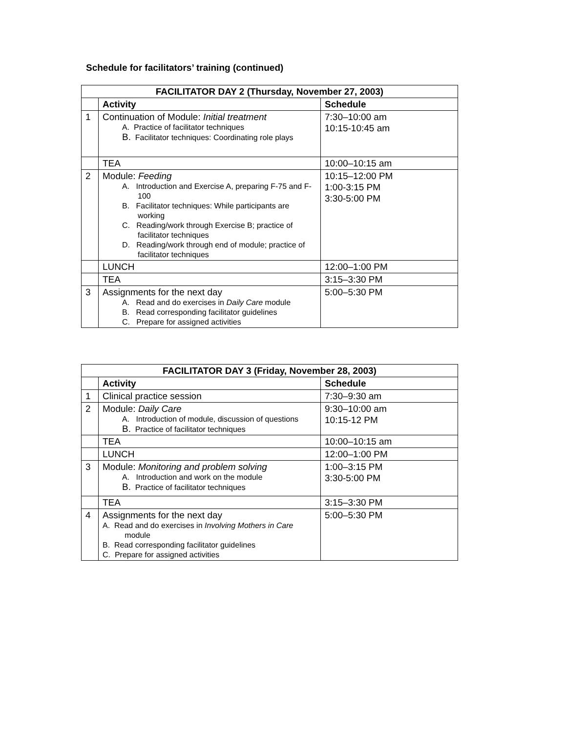Schedule for facilitators’ training (continued)
| FACILITATOR DAY 2 (Thursday, November 27, 2003) | | |
| --- | --- | --- |
| | Activity | Schedule |
| 1 | Continuation of Module: Initial treatment A. Practice of facilitator techniques B. Facilitator techniques: Coordinating role plays | 7:30–10:00 am 10:15-10:45 am |
| | TEA | 10:00–10:15 am |
| 2 | Module: Feeding A. Introduction and Exercise A, preparing F-75 and F-100 B. Facilitator techniques: While participants are working C. Reading/work through Exercise B; practice of facilitator techniques D. Reading/work through end of module; practice of facilitator techniques | 10:15–12:00 PM 1:00-3:15 PM 3:30-5:00 PM |
| | LUNCH | 12:00–1:00 PM |
| | TEA | 3:15–3:30 PM |
| 3 | Assignments for the next day A. Read and do exercises in Daily Care module B. Read corresponding facilitator guidelines C. Prepare for assigned activities | 5:00–5:30 PM |
| FACILITATOR DAY 3 (Friday, November 28, 2003) | | |
| --- | --- | --- |
| | Activity | Schedule |
| 1 | Clinical practice session | 7:30–9:30 am |
| 2 | Module: Daily Care A. Introduction of module, discussion of questions B. Practice of facilitator techniques | 9:30–10:00 am 10:15-12 PM |
| | TEA | 10:00–10:15 am |
| | LUNCH | 12:00–1:00 PM |
| 3 | Module: Monitoring and problem solving A. Introduction and work on the module B. Practice of facilitator techniques | 1:00–3:15 PM 3:30-5:00 PM |
| | TEA | 3:15–3:30 PM |
| 4 | Assignments for the next day A. Read and do exercises in Involving Mothers in Care module B. Read corresponding facilitator guidelines C. Prepare for assigned activities | 5:00–5:30 PM |